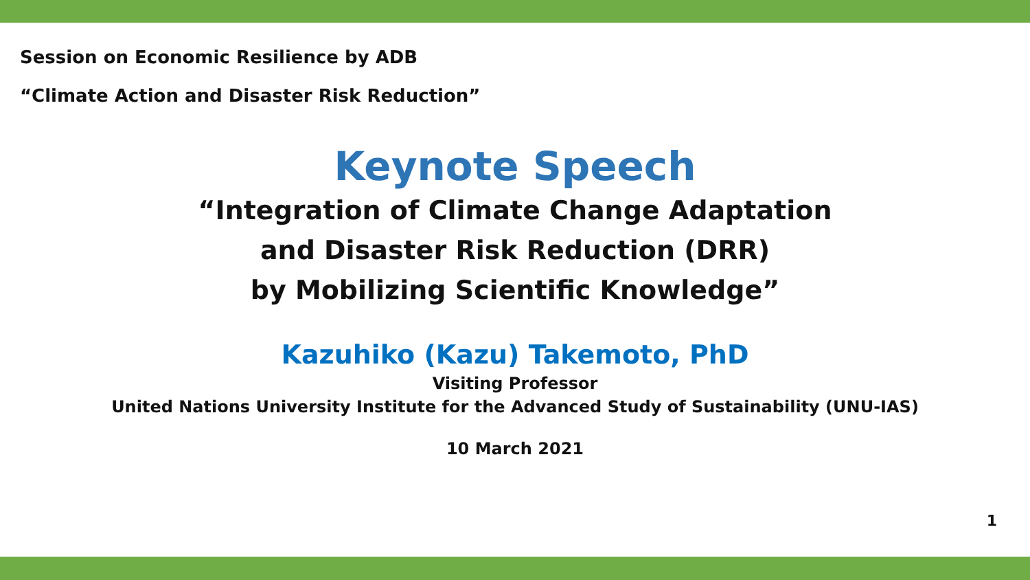Session on Economic Resilience by ADB
“Climate Action and Disaster Risk Reduction”
Keynote Speech
“Integration of Climate Change Adaptation
and Disaster Risk Reduction (DRR)
by Mobilizing Scientific Knowledge”
Kazuhiko (Kazu) Takemoto, PhD
Visiting Professor
United Nations University Institute for the Advanced Study of Sustainability (UNU-IAS)
10 March 2021
1